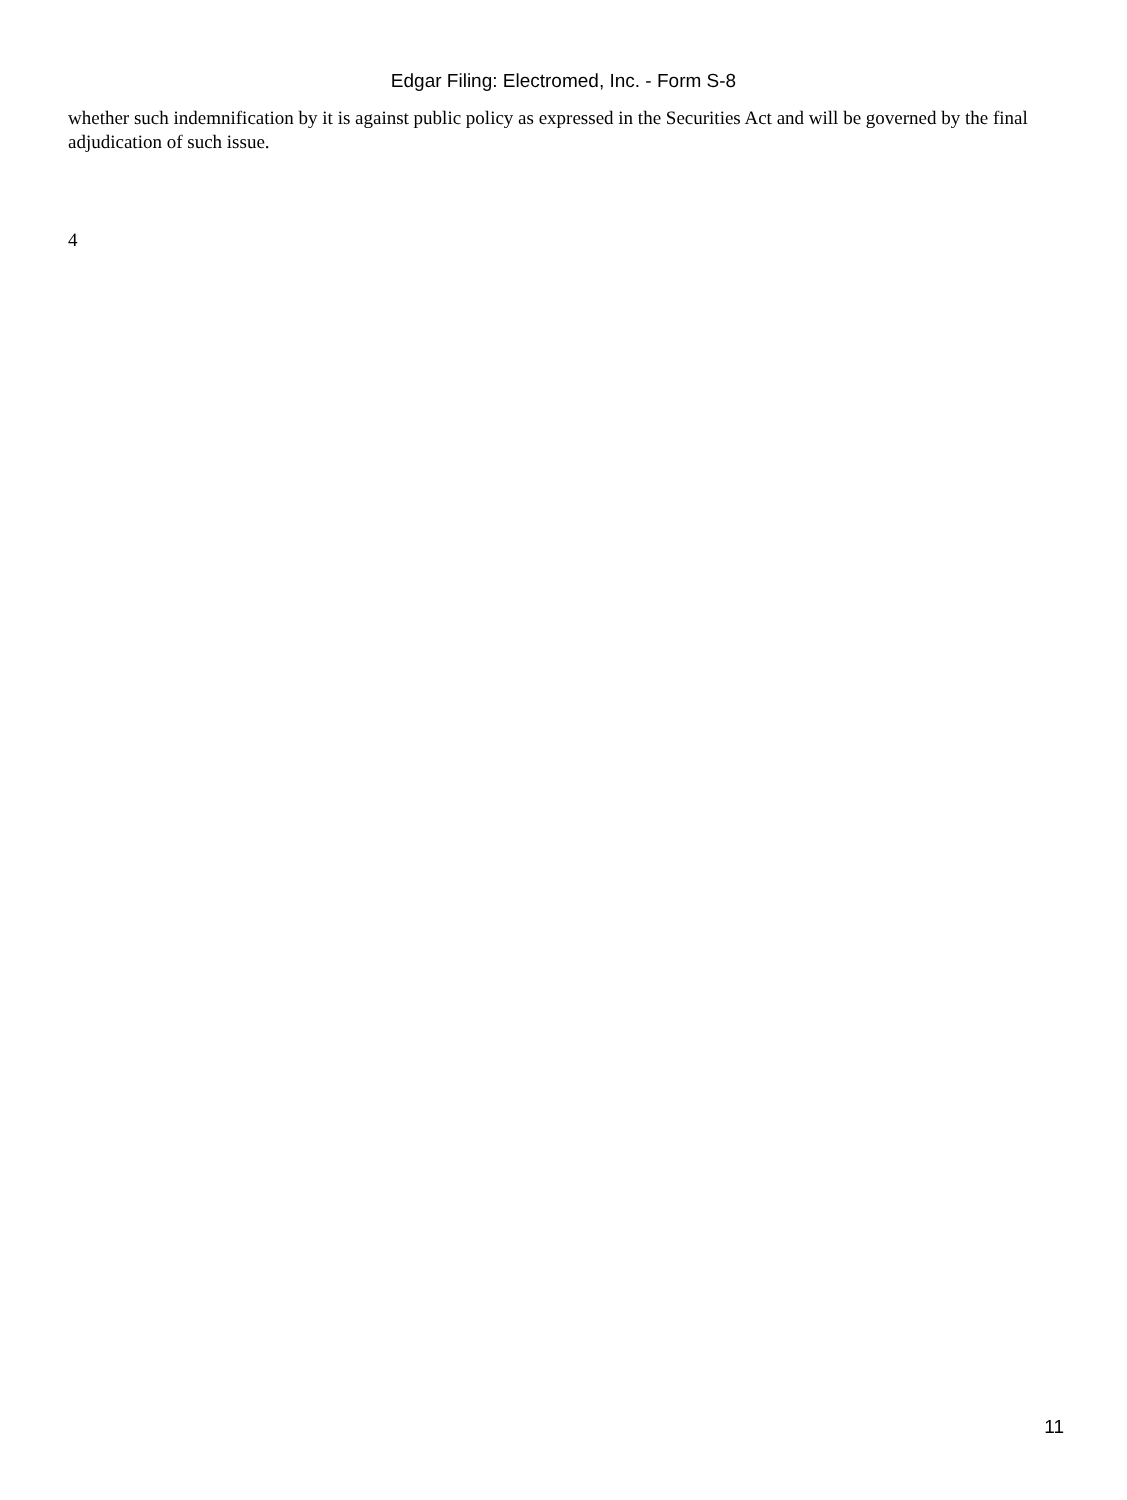Edgar Filing: Electromed, Inc. - Form S-8
whether such indemnification by it is against public policy as expressed in the Securities Act and will be governed by the final adjudication of such issue.
4
11